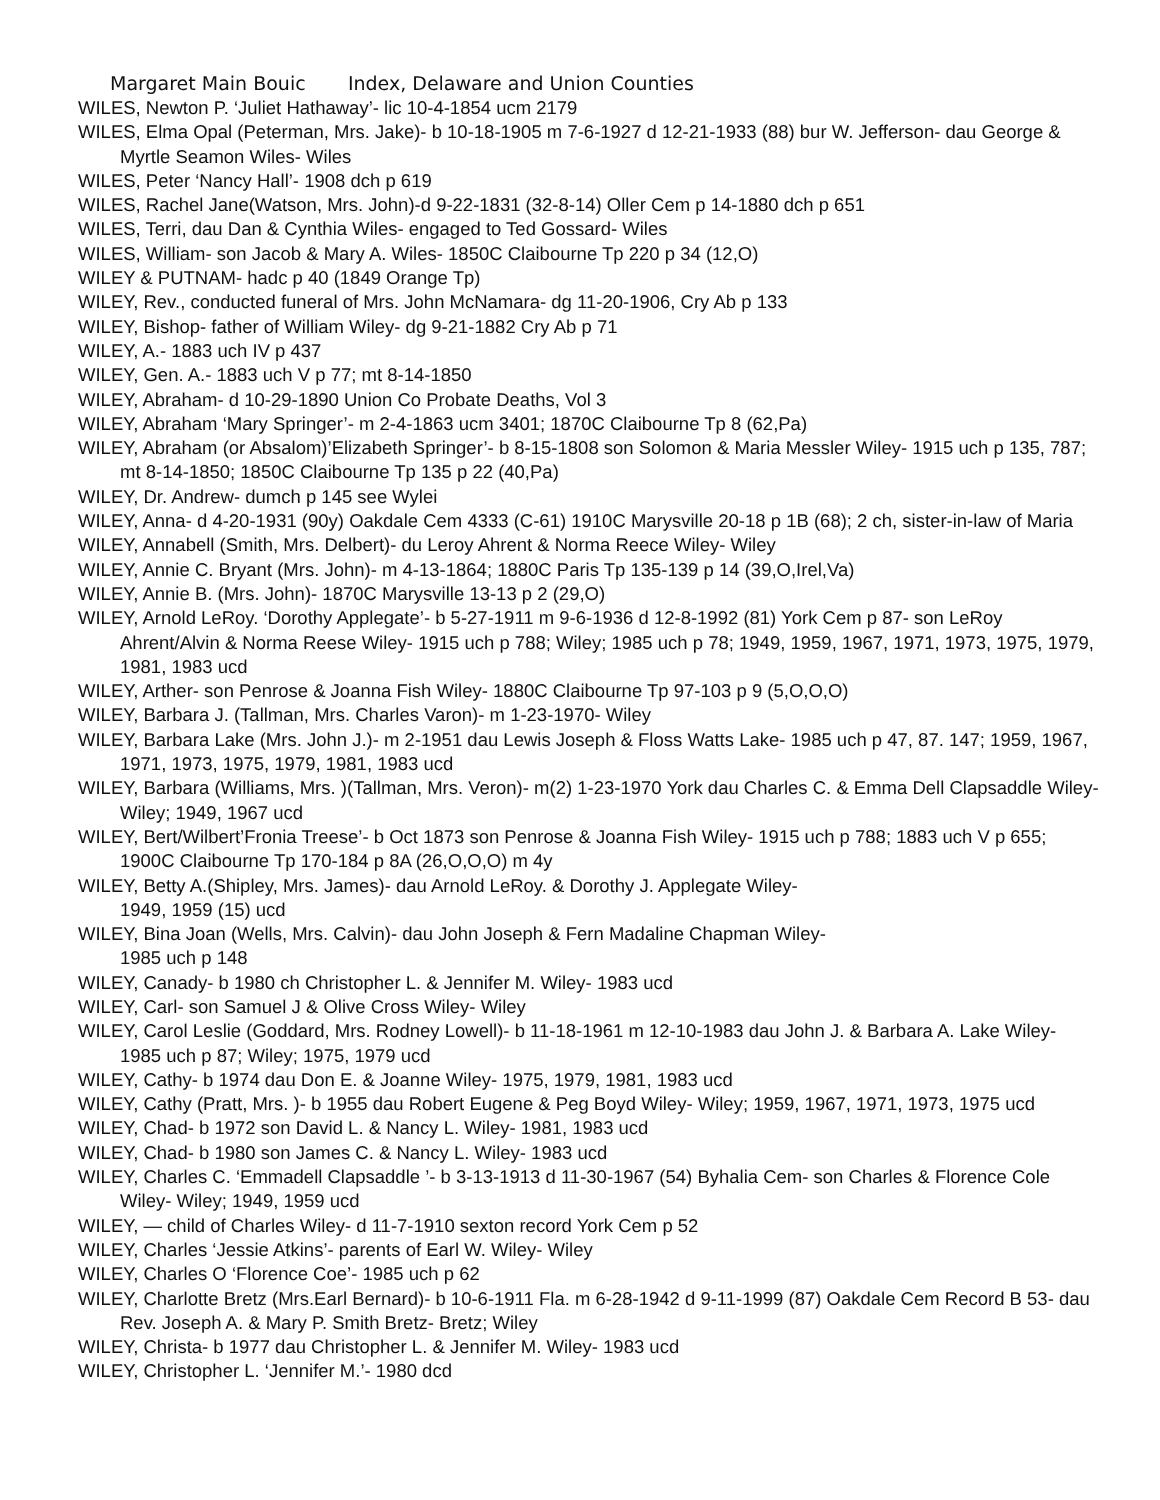Margaret Main Bouic Index, Delaware and Union Counties
WILES, Newton P. ‘Juliet Hathaway’- lic 10-4-1854 ucm 2179
WILES, Elma Opal (Peterman, Mrs. Jake)- b 10-18-1905 m 7-6-1927 d 12-21-1933 (88) bur W. Jefferson- dau George & Myrtle Seamon Wiles- Wiles
WILES, Peter ‘Nancy Hall’- 1908 dch p 619
WILES, Rachel Jane(Watson, Mrs. John)-d 9-22-1831 (32-8-14) Oller Cem p 14-1880 dch p 651
WILES, Terri, dau Dan & Cynthia Wiles- engaged to Ted Gossard- Wiles
WILES, William- son Jacob & Mary A. Wiles- 1850C Claibourne Tp 220 p 34 (12,O)
WILEY & PUTNAM- hadc p 40 (1849 Orange Tp)
WILEY, Rev., conducted funeral of Mrs. John McNamara- dg 11-20-1906, Cry Ab p 133
WILEY, Bishop- father of William Wiley- dg 9-21-1882 Cry Ab p 71
WILEY, A.- 1883 uch IV p 437
WILEY, Gen. A.- 1883 uch V p 77; mt 8-14-1850
WILEY, Abraham- d 10-29-1890 Union Co Probate Deaths, Vol 3
WILEY, Abraham ‘Mary Springer’- m 2-4-1863 ucm 3401; 1870C Claibourne Tp 8 (62,Pa)
WILEY, Abraham (or Absalom)’Elizabeth Springer’- b 8-15-1808 son Solomon & Maria Messler Wiley- 1915 uch p 135, 787; mt 8-14-1850; 1850C Claibourne Tp 135 p 22 (40,Pa)
WILEY, Dr. Andrew- dumch p 145 see Wylei
WILEY, Anna- d 4-20-1931 (90y) Oakdale Cem 4333 (C-61) 1910C Marysville 20-18 p 1B (68); 2 ch, sister-in-law of Maria
WILEY, Annabell (Smith, Mrs. Delbert)- du Leroy Ahrent & Norma Reece Wiley- Wiley
WILEY, Annie C. Bryant (Mrs. John)- m 4-13-1864; 1880C Paris Tp 135-139 p 14 (39,O,Irel,Va)
WILEY, Annie B. (Mrs. John)- 1870C Marysville 13-13 p 2 (29,O)
WILEY, Arnold LeRoy. ‘Dorothy Applegate’- b 5-27-1911 m 9-6-1936 d 12-8-1992 (81) York Cem p 87- son LeRoy Ahrent/Alvin & Norma Reese Wiley- 1915 uch p 788; Wiley; 1985 uch p 78; 1949, 1959, 1967, 1971, 1973, 1975, 1979, 1981, 1983 ucd
WILEY, Arther- son Penrose & Joanna Fish Wiley- 1880C Claibourne Tp 97-103 p 9 (5,O,O,O)
WILEY, Barbara J. (Tallman, Mrs. Charles Varon)- m 1-23-1970- Wiley
WILEY, Barbara Lake (Mrs. John J.)- m 2-1951 dau Lewis Joseph & Floss Watts Lake- 1985 uch p 47, 87. 147; 1959, 1967, 1971, 1973, 1975, 1979, 1981, 1983 ucd
WILEY, Barbara (Williams, Mrs. )(Tallman, Mrs. Veron)- m(2) 1-23-1970 York dau Charles C. & Emma Dell Clapsaddle Wiley- Wiley; 1949, 1967 ucd
WILEY, Bert/Wilbert’Fronia Treese’- b Oct 1873 son Penrose & Joanna Fish Wiley- 1915 uch p 788; 1883 uch V p 655; 1900C Claibourne Tp 170-184 p 8A (26,O,O,O) m 4y
WILEY, Betty A.(Shipley, Mrs. James)- dau Arnold LeRoy. & Dorothy J. Applegate Wiley-
1949, 1959 (15) ucd
WILEY, Bina Joan (Wells, Mrs. Calvin)- dau John Joseph & Fern Madaline Chapman Wiley-
1985 uch p 148
WILEY, Canady- b 1980 ch Christopher L. & Jennifer M. Wiley- 1983 ucd
WILEY, Carl- son Samuel J & Olive Cross Wiley- Wiley
WILEY, Carol Leslie (Goddard, Mrs. Rodney Lowell)- b 11-18-1961 m 12-10-1983 dau John J. & Barbara A. Lake Wiley- 1985 uch p 87; Wiley; 1975, 1979 ucd
WILEY, Cathy- b 1974 dau Don E. & Joanne Wiley- 1975, 1979, 1981, 1983 ucd
WILEY, Cathy (Pratt, Mrs. )- b 1955 dau Robert Eugene & Peg Boyd Wiley- Wiley; 1959, 1967, 1971, 1973, 1975 ucd
WILEY, Chad- b 1972 son David L. & Nancy L. Wiley- 1981, 1983 ucd
WILEY, Chad- b 1980 son James C. & Nancy L. Wiley- 1983 ucd
WILEY, Charles C. ‘Emmadell Clapsaddle ’- b 3-13-1913 d 11-30-1967 (54) Byhalia Cem- son Charles & Florence Cole Wiley- Wiley; 1949, 1959 ucd
WILEY, — child of Charles Wiley- d 11-7-1910 sexton record York Cem p 52
WILEY, Charles ‘Jessie Atkins’- parents of Earl W. Wiley- Wiley
WILEY, Charles O ‘Florence Coe’- 1985 uch p 62
WILEY, Charlotte Bretz (Mrs.Earl Bernard)- b 10-6-1911 Fla. m 6-28-1942 d 9-11-1999 (87) Oakdale Cem Record B 53- dau Rev. Joseph A. & Mary P. Smith Bretz- Bretz; Wiley
WILEY, Christa- b 1977 dau Christopher L. & Jennifer M. Wiley- 1983 ucd
WILEY, Christopher L. ‘Jennifer M.’- 1980 dcd